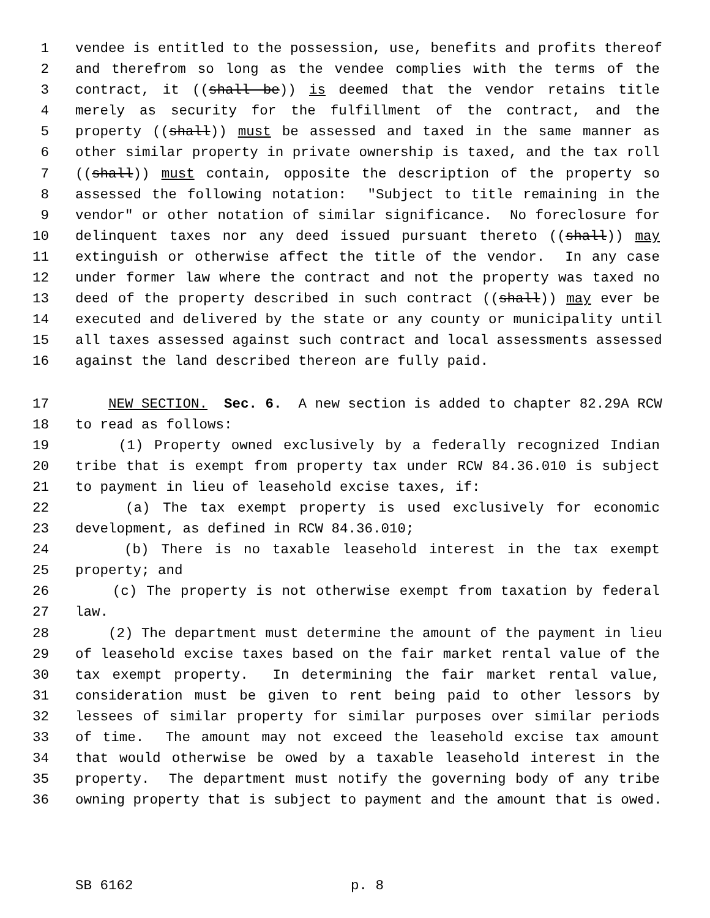1 vendee is entitled to the possession, use, benefits and profits thereof
2 and therefrom so long as the vendee complies with the terms of the
3 contract, it ((shall be)) is deemed that the vendor retains title
4 merely as security for the fulfillment of the contract, and the
5 property ((shall)) must be assessed and taxed in the same manner as
6 other similar property in private ownership is taxed, and the tax roll
7 ((shall)) must contain, opposite the description of the property so
8 assessed the following notation: "Subject to title remaining in the
9 vendor" or other notation of similar significance. No foreclosure for
10 delinquent taxes nor any deed issued pursuant thereto ((shall)) may
11 extinguish or otherwise affect the title of the vendor. In any case
12 under former law where the contract and not the property was taxed no
13 deed of the property described in such contract ((shall)) may ever be
14 executed and delivered by the state or any county or municipality until
15 all taxes assessed against such contract and local assessments assessed
16 against the land described thereon are fully paid.
17 NEW SECTION. Sec. 6. A new section is added to chapter 82.29A RCW
18 to read as follows:
19 (1) Property owned exclusively by a federally recognized Indian
20 tribe that is exempt from property tax under RCW 84.36.010 is subject
21 to payment in lieu of leasehold excise taxes, if:
22 (a) The tax exempt property is used exclusively for economic
23 development, as defined in RCW 84.36.010;
24 (b) There is no taxable leasehold interest in the tax exempt
25 property; and
26 (c) The property is not otherwise exempt from taxation by federal
27 law.
28 (2) The department must determine the amount of the payment in lieu
29 of leasehold excise taxes based on the fair market rental value of the
30 tax exempt property. In determining the fair market rental value,
31 consideration must be given to rent being paid to other lessors by
32 lessees of similar property for similar purposes over similar periods
33 of time. The amount may not exceed the leasehold excise tax amount
34 that would otherwise be owed by a taxable leasehold interest in the
35 property. The department must notify the governing body of any tribe
36 owning property that is subject to payment and the amount that is owed.
SB 6162 p. 8